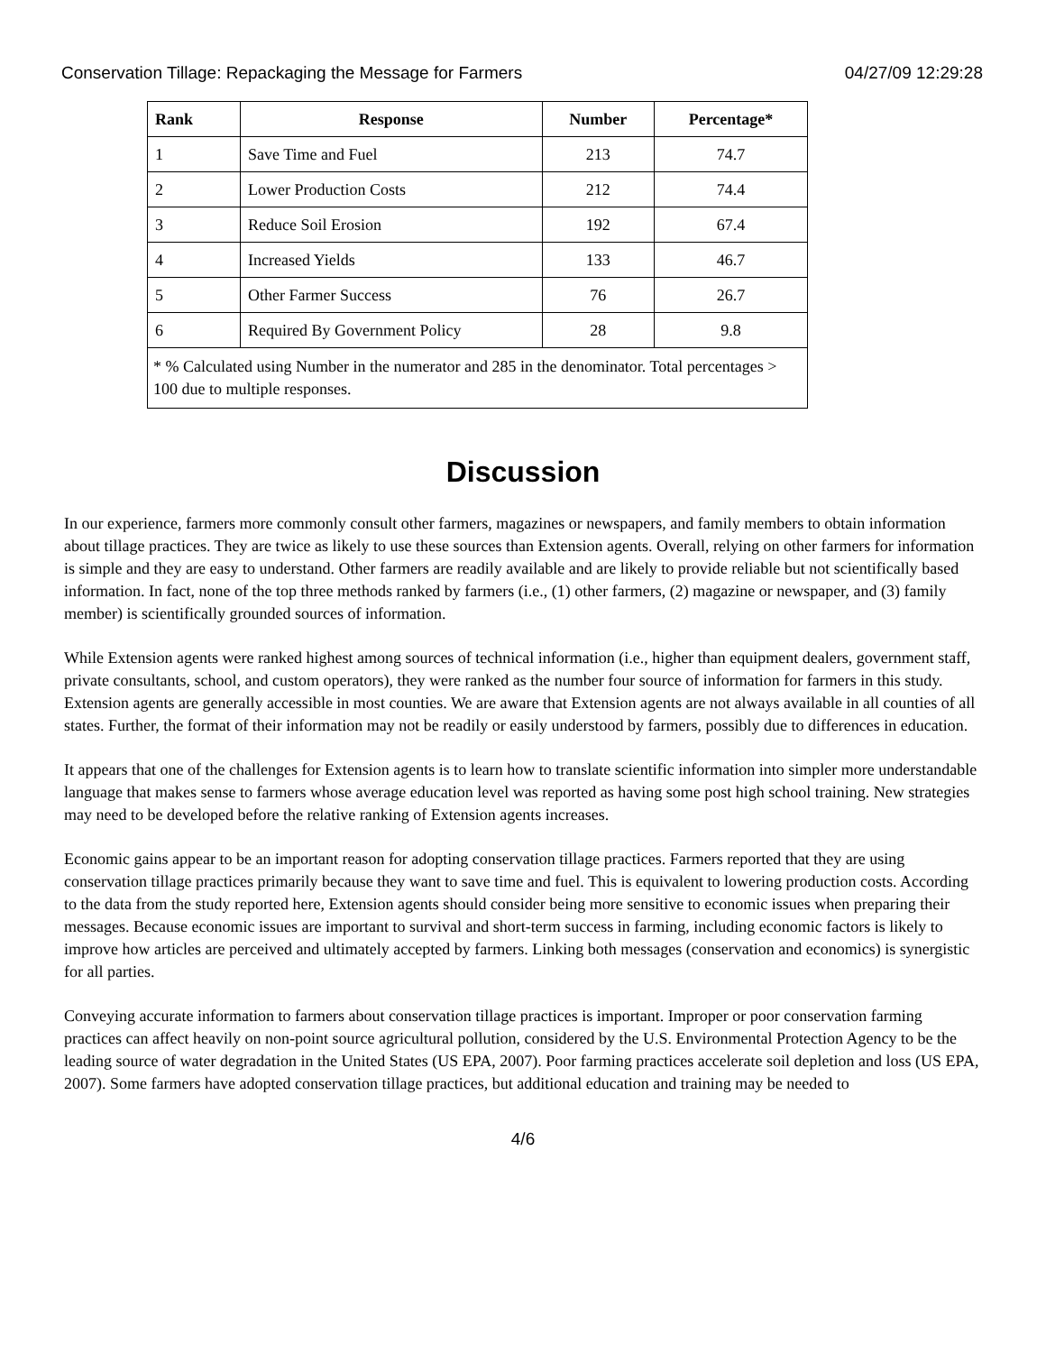Conservation Tillage: Repackaging the Message for Farmers 04/27/09 12:29:28
| Rank | Response | Number | Percentage* |
| --- | --- | --- | --- |
| 1 | Save Time and Fuel | 213 | 74.7 |
| 2 | Lower Production Costs | 212 | 74.4 |
| 3 | Reduce Soil Erosion | 192 | 67.4 |
| 4 | Increased Yields | 133 | 46.7 |
| 5 | Other Farmer Success | 76 | 26.7 |
| 6 | Required By Government Policy | 28 | 9.8 |
| * % Calculated using Number in the numerator and 285 in the denominator. Total percentages > 100 due to multiple responses. | | | |
Discussion
In our experience, farmers more commonly consult other farmers, magazines or newspapers, and family members to obtain information about tillage practices. They are twice as likely to use these sources than Extension agents. Overall, relying on other farmers for information is simple and they are easy to understand. Other farmers are readily available and are likely to provide reliable but not scientifically based information. In fact, none of the top three methods ranked by farmers (i.e., (1) other farmers, (2) magazine or newspaper, and (3) family member) is scientifically grounded sources of information.
While Extension agents were ranked highest among sources of technical information (i.e., higher than equipment dealers, government staff, private consultants, school, and custom operators), they were ranked as the number four source of information for farmers in this study. Extension agents are generally accessible in most counties. We are aware that Extension agents are not always available in all counties of all states. Further, the format of their information may not be readily or easily understood by farmers, possibly due to differences in education.
It appears that one of the challenges for Extension agents is to learn how to translate scientific information into simpler more understandable language that makes sense to farmers whose average education level was reported as having some post high school training. New strategies may need to be developed before the relative ranking of Extension agents increases.
Economic gains appear to be an important reason for adopting conservation tillage practices. Farmers reported that they are using conservation tillage practices primarily because they want to save time and fuel. This is equivalent to lowering production costs. According to the data from the study reported here, Extension agents should consider being more sensitive to economic issues when preparing their messages. Because economic issues are important to survival and short-term success in farming, including economic factors is likely to improve how articles are perceived and ultimately accepted by farmers. Linking both messages (conservation and economics) is synergistic for all parties.
Conveying accurate information to farmers about conservation tillage practices is important. Improper or poor conservation farming practices can affect heavily on non-point source agricultural pollution, considered by the U.S. Environmental Protection Agency to be the leading source of water degradation in the United States (US EPA, 2007). Poor farming practices accelerate soil depletion and loss (US EPA, 2007). Some farmers have adopted conservation tillage practices, but additional education and training may be needed to
4/6